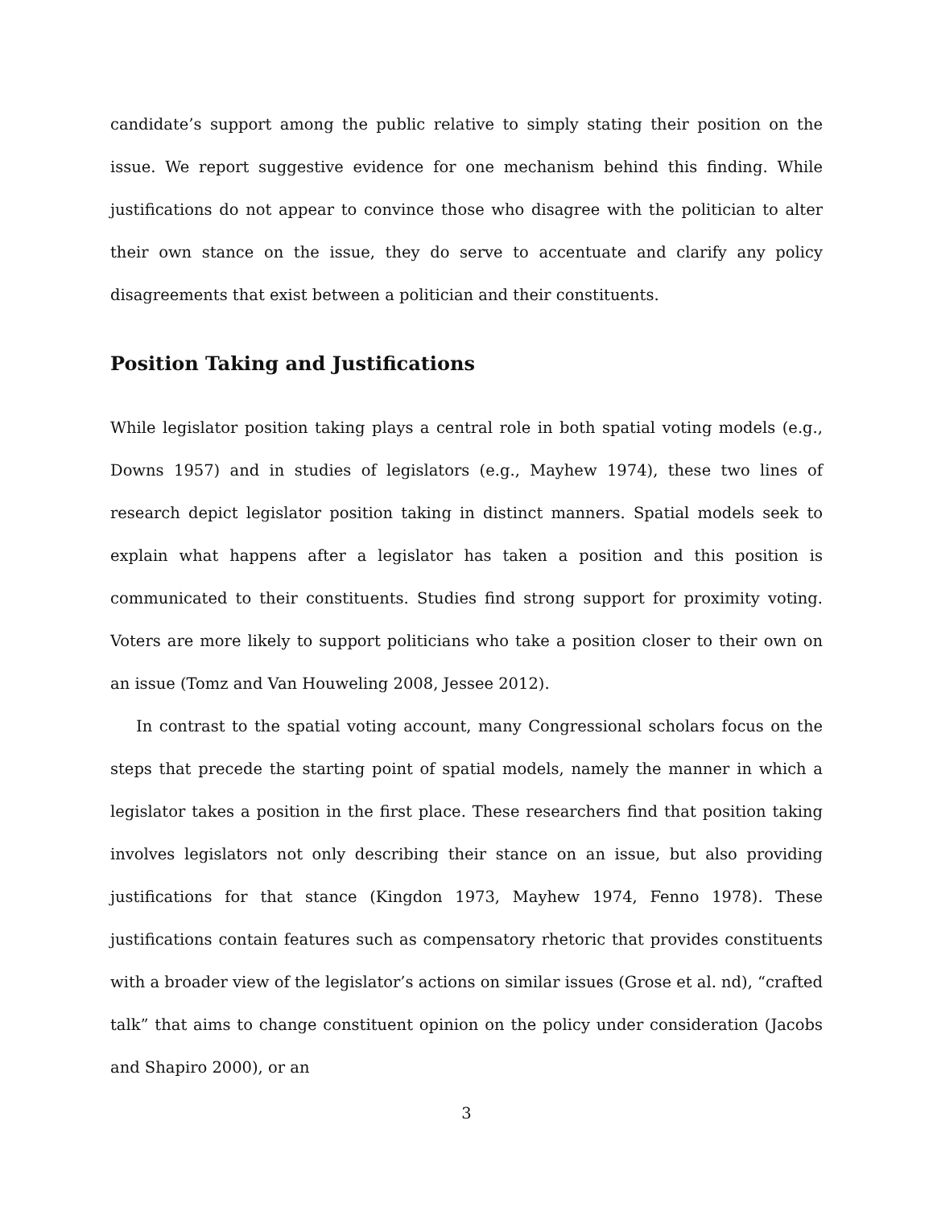candidate’s support among the public relative to simply stating their position on the issue. We report suggestive evidence for one mechanism behind this finding. While justifications do not appear to convince those who disagree with the politician to alter their own stance on the issue, they do serve to accentuate and clarify any policy disagreements that exist between a politician and their constituents.
Position Taking and Justifications
While legislator position taking plays a central role in both spatial voting models (e.g., Downs 1957) and in studies of legislators (e.g., Mayhew 1974), these two lines of research depict legislator position taking in distinct manners. Spatial models seek to explain what happens after a legislator has taken a position and this position is communicated to their constituents. Studies find strong support for proximity voting. Voters are more likely to support politicians who take a position closer to their own on an issue (Tomz and Van Houweling 2008, Jessee 2012).
In contrast to the spatial voting account, many Congressional scholars focus on the steps that precede the starting point of spatial models, namely the manner in which a legislator takes a position in the first place. These researchers find that position taking involves legislators not only describing their stance on an issue, but also providing justifications for that stance (Kingdon 1973, Mayhew 1974, Fenno 1978). These justifications contain features such as compensatory rhetoric that provides constituents with a broader view of the legislator’s actions on similar issues (Grose et al. nd), “crafted talk” that aims to change constituent opinion on the policy under consideration (Jacobs and Shapiro 2000), or an
3